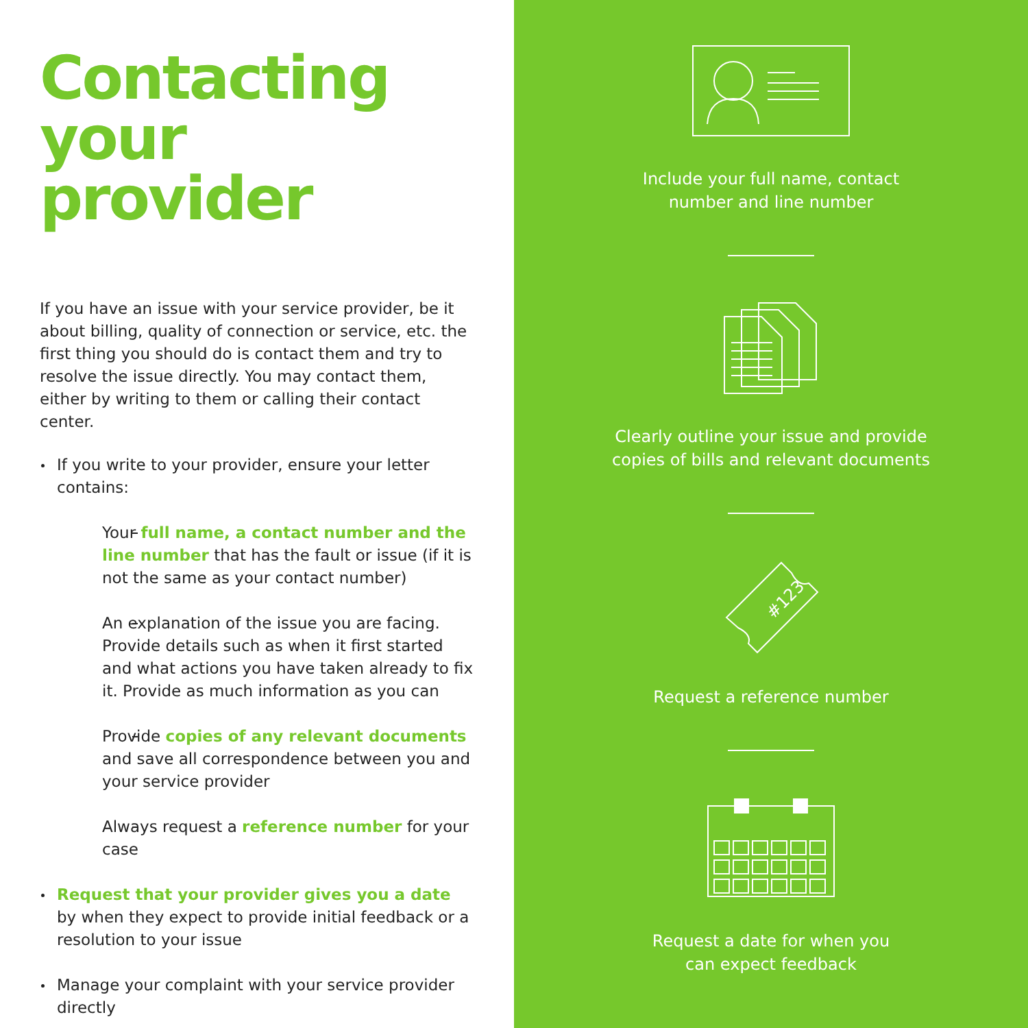Contacting your provider
If you have an issue with your service provider, be it about billing, quality of connection or service, etc. the first thing you should do is contact them and try to resolve the issue directly. You may contact them, either by writing to them or calling their contact center.
If you write to your provider, ensure your letter contains:
Your full name, a contact number and the line number that has the fault or issue (if it is not the same as your contact number)
An explanation of the issue you are facing. Provide details such as when it first started and what actions you have taken already to fix it. Provide as much information as you can
Provide copies of any relevant documents and save all correspondence between you and your service provider
Always request a reference number for your case
Request that your provider gives you a date by when they expect to provide initial feedback or a resolution to your issue
Manage your complaint with your service provider directly
Include your full name, contact
number and line number
Clearly outline your issue and provide
copies of bills and relevant documents
#123
Request a reference number
Request a date for when you
can expect feedback